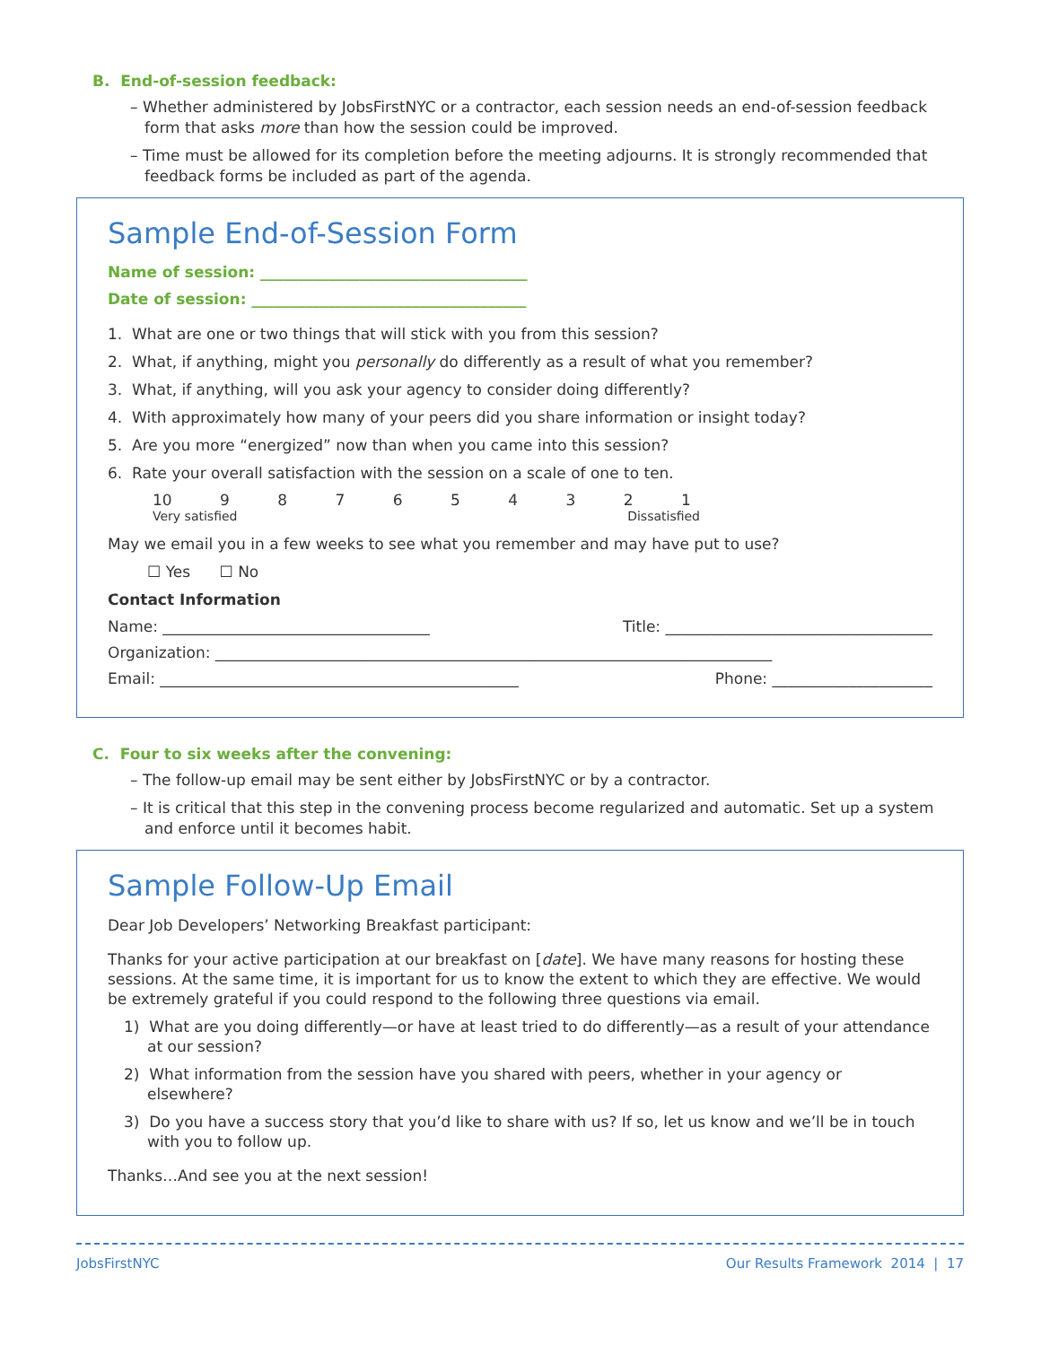B. End-of-session feedback:
– Whether administered by JobsFirstNYC or a contractor, each session needs an end-of-session feedback form that asks more than how the session could be improved.
– Time must be allowed for its completion before the meeting adjourns. It is strongly recommended that feedback forms be included as part of the agenda.
Sample End-of-Session Form
Name of session: ___________________________________
Date of session: ____________________________________
1. What are one or two things that will stick with you from this session?
2. What, if anything, might you personally do differently as a result of what you remember?
3. What, if anything, will you ask your agency to consider doing differently?
4. With approximately how many of your peers did you share information or insight today?
5. Are you more “energized” now than when you came into this session?
6. Rate your overall satisfaction with the session on a scale of one to ten.
10 9 8 7 6 5 4 3 2 1
Very satisfied Dissatisfied
May we email you in a few weeks to see what you remember and may have put to use?
☐ Yes ☐ No
Contact Information
Name: ___________________________________ Title: ___________________________________
Organization: _________________________________________________________________________
Email: _______________________________________________ Phone: _____________________
C. Four to six weeks after the convening:
– The follow-up email may be sent either by JobsFirstNYC or by a contractor.
– It is critical that this step in the convening process become regularized and automatic. Set up a system and enforce until it becomes habit.
Sample Follow-Up Email
Dear Job Developers’ Networking Breakfast participant:
Thanks for your active participation at our breakfast on [date]. We have many reasons for hosting these sessions. At the same time, it is important for us to know the extent to which they are effective. We would be extremely grateful if you could respond to the following three questions via email.
1) What are you doing differently—or have at least tried to do differently—as a result of your attendance at our session?
2) What information from the session have you shared with peers, whether in your agency or elsewhere?
3) Do you have a success story that you’d like to share with us? If so, let us know and we’ll be in touch with you to follow up.
Thanks…And see you at the next session!
Jobs FirstNYC Our Results Framework 2014 | 17